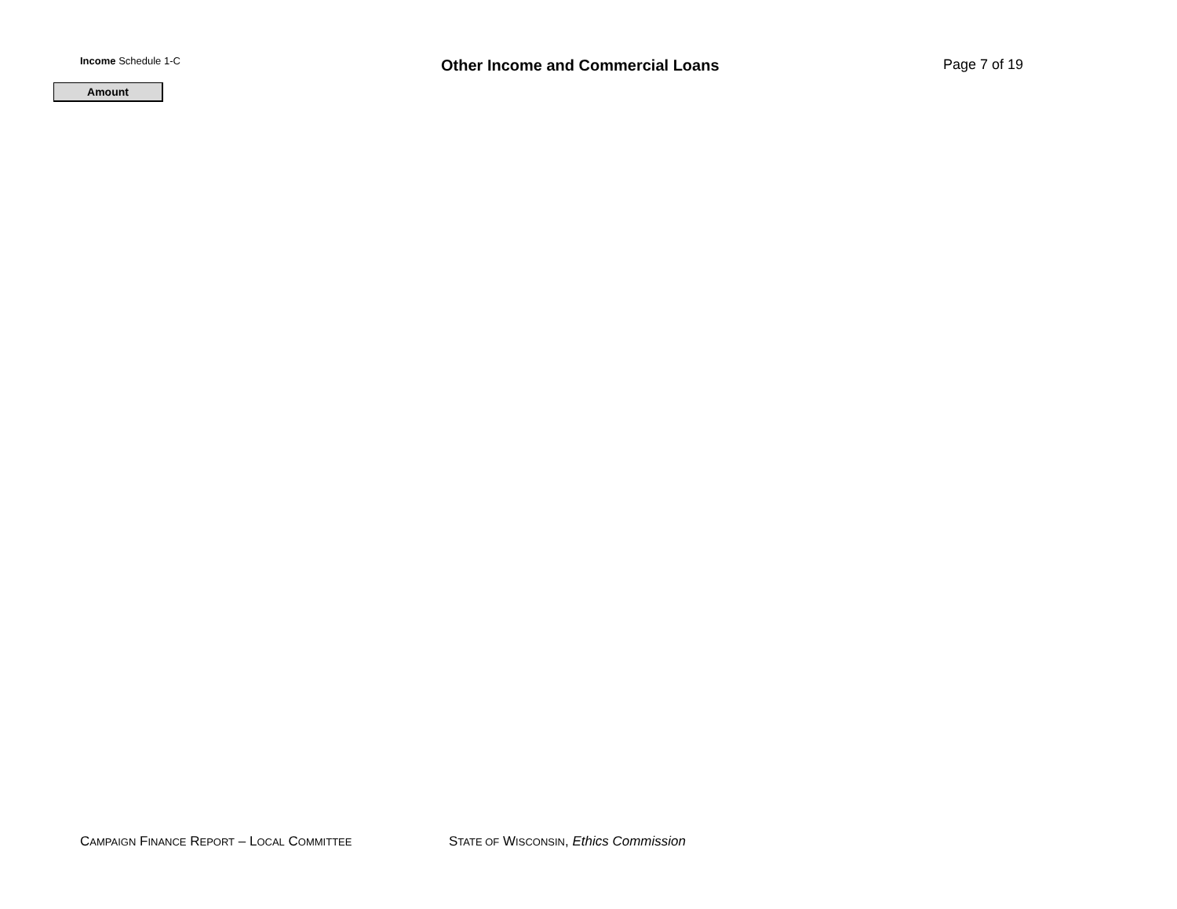Income Schedule 1-C
Other Income and Commercial Loans Page 7 of 19
Amount
CAMPAIGN FINANCE REPORT – LOCAL COMMITTEE STATE OF WISCONSIN, Ethics Commission